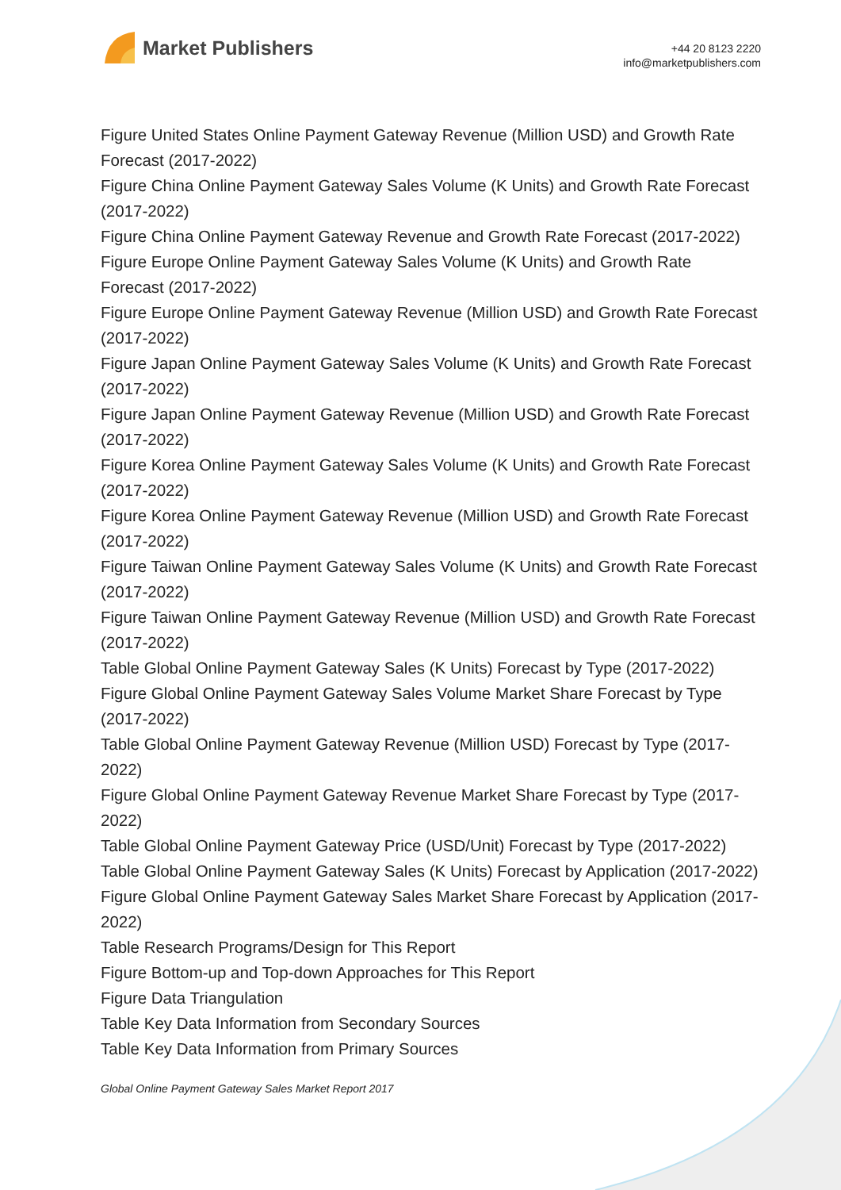Market Publishers
+44 20 8123 2220
info@marketpublishers.com
Figure United States Online Payment Gateway Revenue (Million USD) and Growth Rate Forecast (2017-2022)
Figure China Online Payment Gateway Sales Volume (K Units) and Growth Rate Forecast (2017-2022)
Figure China Online Payment Gateway Revenue and Growth Rate Forecast (2017-2022)
Figure Europe Online Payment Gateway Sales Volume (K Units) and Growth Rate Forecast (2017-2022)
Figure Europe Online Payment Gateway Revenue (Million USD) and Growth Rate Forecast (2017-2022)
Figure Japan Online Payment Gateway Sales Volume (K Units) and Growth Rate Forecast (2017-2022)
Figure Japan Online Payment Gateway Revenue (Million USD) and Growth Rate Forecast (2017-2022)
Figure Korea Online Payment Gateway Sales Volume (K Units) and Growth Rate Forecast (2017-2022)
Figure Korea Online Payment Gateway Revenue (Million USD) and Growth Rate Forecast (2017-2022)
Figure Taiwan Online Payment Gateway Sales Volume (K Units) and Growth Rate Forecast (2017-2022)
Figure Taiwan Online Payment Gateway Revenue (Million USD) and Growth Rate Forecast (2017-2022)
Table Global Online Payment Gateway Sales (K Units) Forecast by Type (2017-2022)
Figure Global Online Payment Gateway Sales Volume Market Share Forecast by Type (2017-2022)
Table Global Online Payment Gateway Revenue (Million USD) Forecast by Type (2017-2022)
Figure Global Online Payment Gateway Revenue Market Share Forecast by Type (2017-2022)
Table Global Online Payment Gateway Price (USD/Unit) Forecast by Type (2017-2022)
Table Global Online Payment Gateway Sales (K Units) Forecast by Application (2017-2022)
Figure Global Online Payment Gateway Sales Market Share Forecast by Application (2017-2022)
Table Research Programs/Design for This Report
Figure Bottom-up and Top-down Approaches for This Report
Figure Data Triangulation
Table Key Data Information from Secondary Sources
Table Key Data Information from Primary Sources
Global Online Payment Gateway Sales Market Report 2017